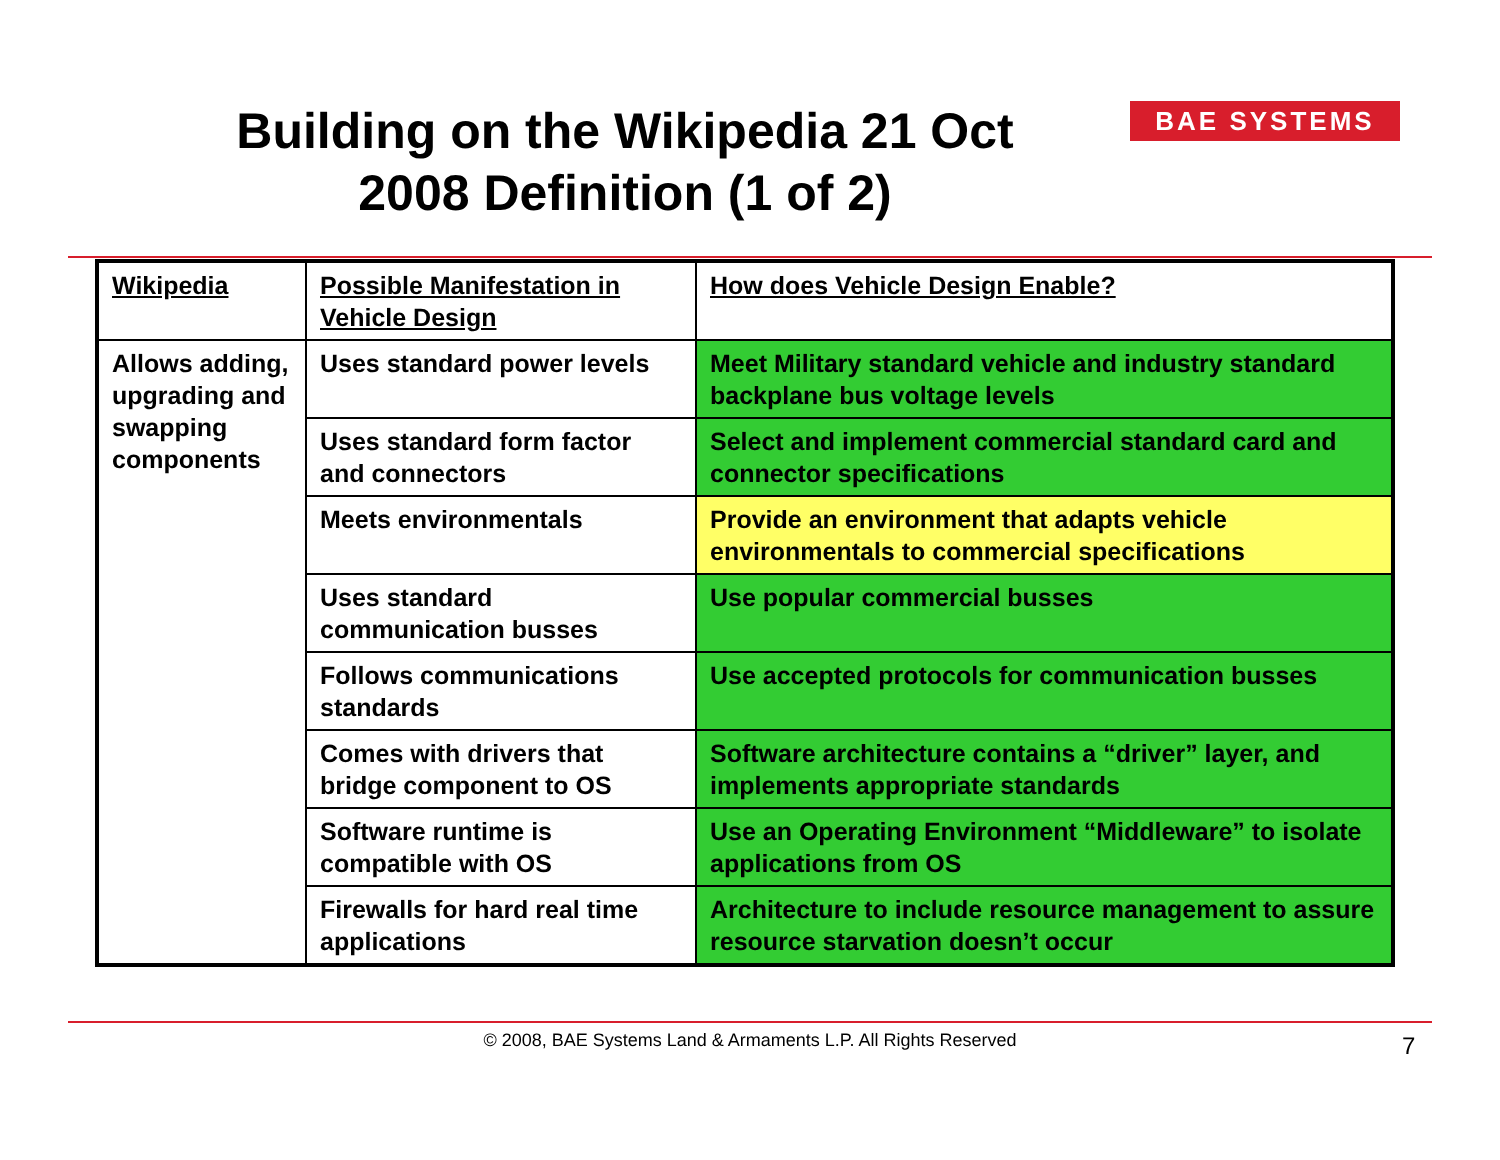Building on the Wikipedia 21 Oct
2008 Definition (1 of 2)
BAE SYSTEMS
| Wikipedia | Possible Manifestation in Vehicle Design | How does Vehicle Design Enable? |
| Allows adding, upgrading and swapping components | Uses standard power levels | Meet Military standard vehicle and industry standard backplane bus voltage levels |
| | Uses standard form factor and connectors | Select and implement commercial standard card and connector specifications |
| | Meets environmentals | Provide an environment that adapts vehicle environmentals to commercial specifications |
| | Uses standard communication busses | Use popular commercial busses |
| | Follows communications standards | Use accepted protocols for communication busses |
| | Comes with drivers that bridge component to OS | Software architecture contains a “driver” layer, and implements appropriate standards |
| | Software runtime is compatible with OS | Use an Operating Environment “Middleware” to isolate applications from OS |
| | Firewalls for hard real time applications | Architecture to include resource management to assure resource starvation doesn’t occur |
© 2008, BAE Systems Land & Armaments L.P. All Rights Reserved 7